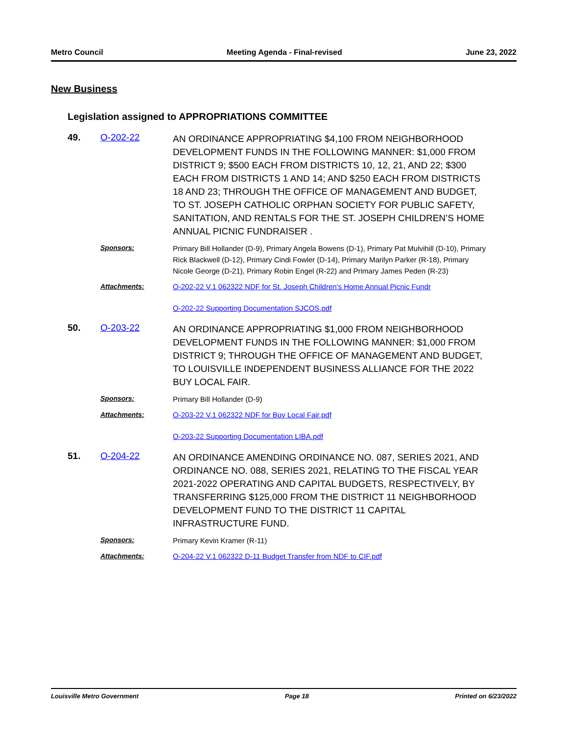Metro Council Meeting Agenda - Final-revised June 23, 2022
New Business
Legislation assigned to APPROPRIATIONS COMMITTEE
49.
O-202-22
AN ORDINANCE APPROPRIATING $4,100 FROM NEIGHBORHOOD DEVELOPMENT FUNDS IN THE FOLLOWING MANNER: $1,000 FROM DISTRICT 9; $500 EACH FROM DISTRICTS 10, 12, 21, AND 22; $300 EACH FROM DISTRICTS 1 AND 14; AND $250 EACH FROM DISTRICTS 18 AND 23; THROUGH THE OFFICE OF MANAGEMENT AND BUDGET, TO ST. JOSEPH CATHOLIC ORPHAN SOCIETY FOR PUBLIC SAFETY, SANITATION, AND RENTALS FOR THE ST. JOSEPH CHILDREN’S HOME ANNUAL PICNIC FUNDRAISER .
Sponsors:
Primary Bill Hollander (D-9), Primary Angela Bowens (D-1), Primary Pat Mulvihill (D-10), Primary Rick Blackwell (D-12), Primary Cindi Fowler (D-14), Primary Marilyn Parker (R-18), Primary Nicole George (D-21), Primary Robin Engel (R-22) and Primary James Peden (R-23)
Attachments:
O-202-22 V.1 062322 NDF for St. Joseph Children's Home Annual Picnic Fundr
O-202-22 Supporting Documentation SJCOS.pdf
50.
O-203-22
AN ORDINANCE APPROPRIATING $1,000 FROM NEIGHBORHOOD DEVELOPMENT FUNDS IN THE FOLLOWING MANNER: $1,000 FROM DISTRICT 9; THROUGH THE OFFICE OF MANAGEMENT AND BUDGET, TO LOUISVILLE INDEPENDENT BUSINESS ALLIANCE FOR THE 2022 BUY LOCAL FAIR.
Sponsors:
Primary Bill Hollander (D-9)
Attachments:
O-203-22 V.1 062322 NDF for Buy Local Fair.pdf
O-203-22 Supporting Documentation LIBA.pdf
51.
O-204-22
AN ORDINANCE AMENDING ORDINANCE NO. 087, SERIES 2021, AND ORDINANCE NO. 088, SERIES 2021, RELATING TO THE FISCAL YEAR 2021-2022 OPERATING AND CAPITAL BUDGETS, RESPECTIVELY, BY TRANSFERRING $125,000 FROM THE DISTRICT 11 NEIGHBORHOOD DEVELOPMENT FUND TO THE DISTRICT 11 CAPITAL INFRASTRUCTURE FUND.
Sponsors:
Primary Kevin Kramer (R-11)
Attachments:
O-204-22 V.1 062322 D-11 Budget Transfer from NDF to CIF.pdf
Louisville Metro Government Page 18 Printed on 6/23/2022